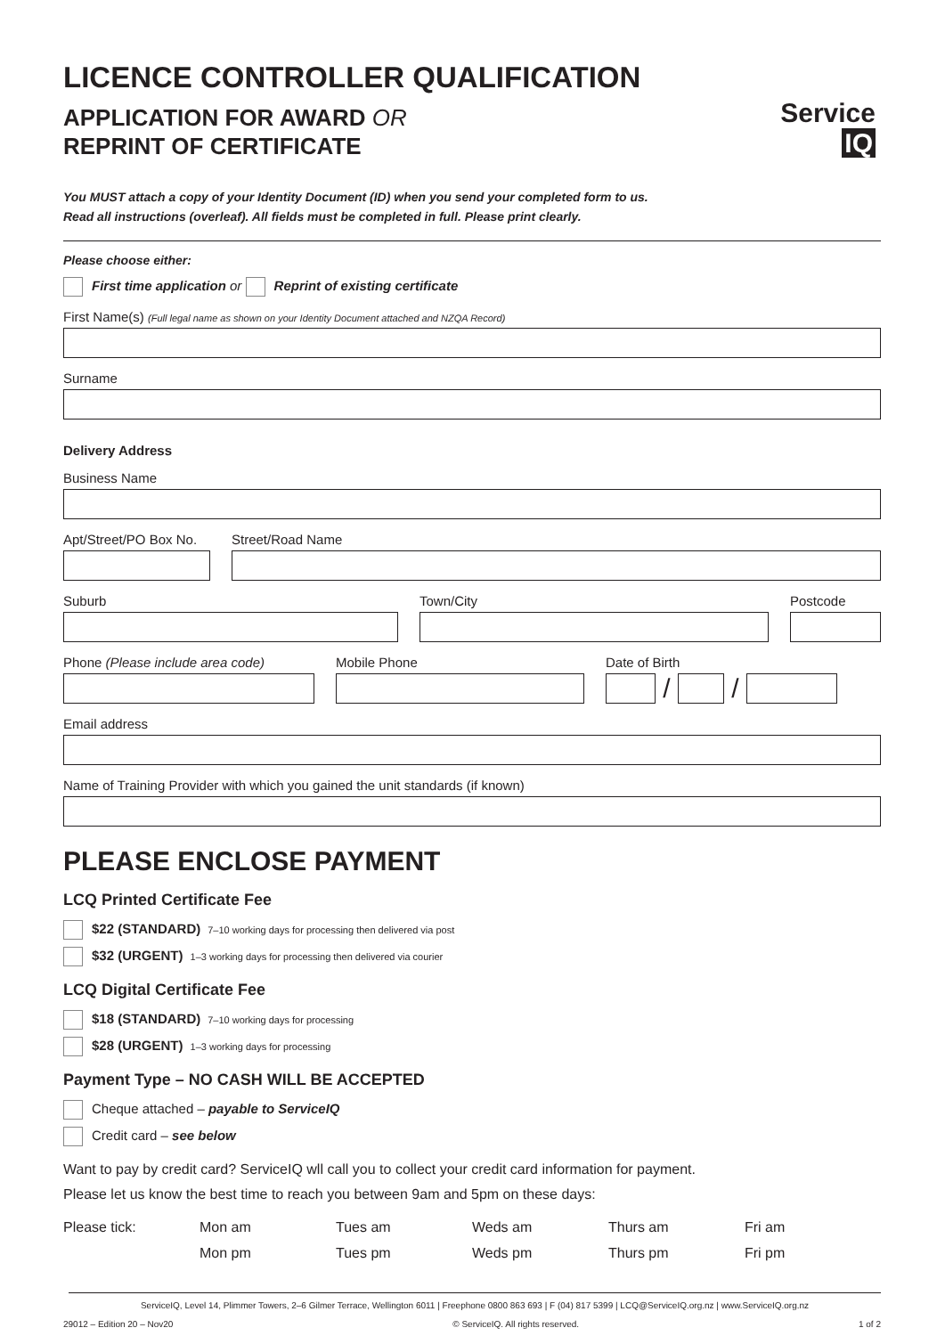Service IQ
LICENCE CONTROLLER QUALIFICATION
APPLICATION FOR AWARD OR
REPRINT OF CERTIFICATE
You MUST attach a copy of your Identity Document (ID) when you send your completed form to us.
Read all instructions (overleaf). All fields must be completed in full. Please print clearly.
Please choose either:
First time application or Reprint of existing certificate
First Name(s) (Full legal name as shown on your Identity Document attached and NZQA Record)
Surname
Delivery Address
Business Name
Apt/Street/PO Box No.
Street/Road Name
Suburb Town/City Postcode
Phone (Please include area code)
Mobile Phone Date of Birth
/
/
Email address
Name of Training Provider with which you gained the unit standards (if known)
PLEASE ENCLOSE PAYMENT
LCQ Printed Certificate Fee
$22 (STANDARD) 7–10 working days for processing then delivered via post
$32 (URGENT) 1–3 working days for processing then delivered via courier
LCQ Digital Certificate Fee
$18 (STANDARD) 7–10 working days for processing
$28 (URGENT) 1–3 working days for processing
Payment Type – NO CASH WILL BE ACCEPTED
Cheque attached – payable to ServiceIQ
Credit card – see below
Want to pay by credit card? ServiceIQ wll call you to collect your credit card information for payment.
Please let us know the best time to reach you between 9am and 5pm on these days:
Please tick: Mon am
Mon pm
Tues am
Tues pm
Weds am
Weds pm
Thurs am
Thurs pm
Fri am
Fri pm
ServiceIQ, Level 14, Plimmer Towers, 2–6 Gilmer Terrace, Wellington 6011 | Freephone 0800 863 693 | F (04) 817 5399 | LCQ@ServiceIQ.org.nz | www.ServiceIQ.org.nz
29012 – Edition 20 – Nov20 © ServiceIQ. All rights reserved. 1 of 2